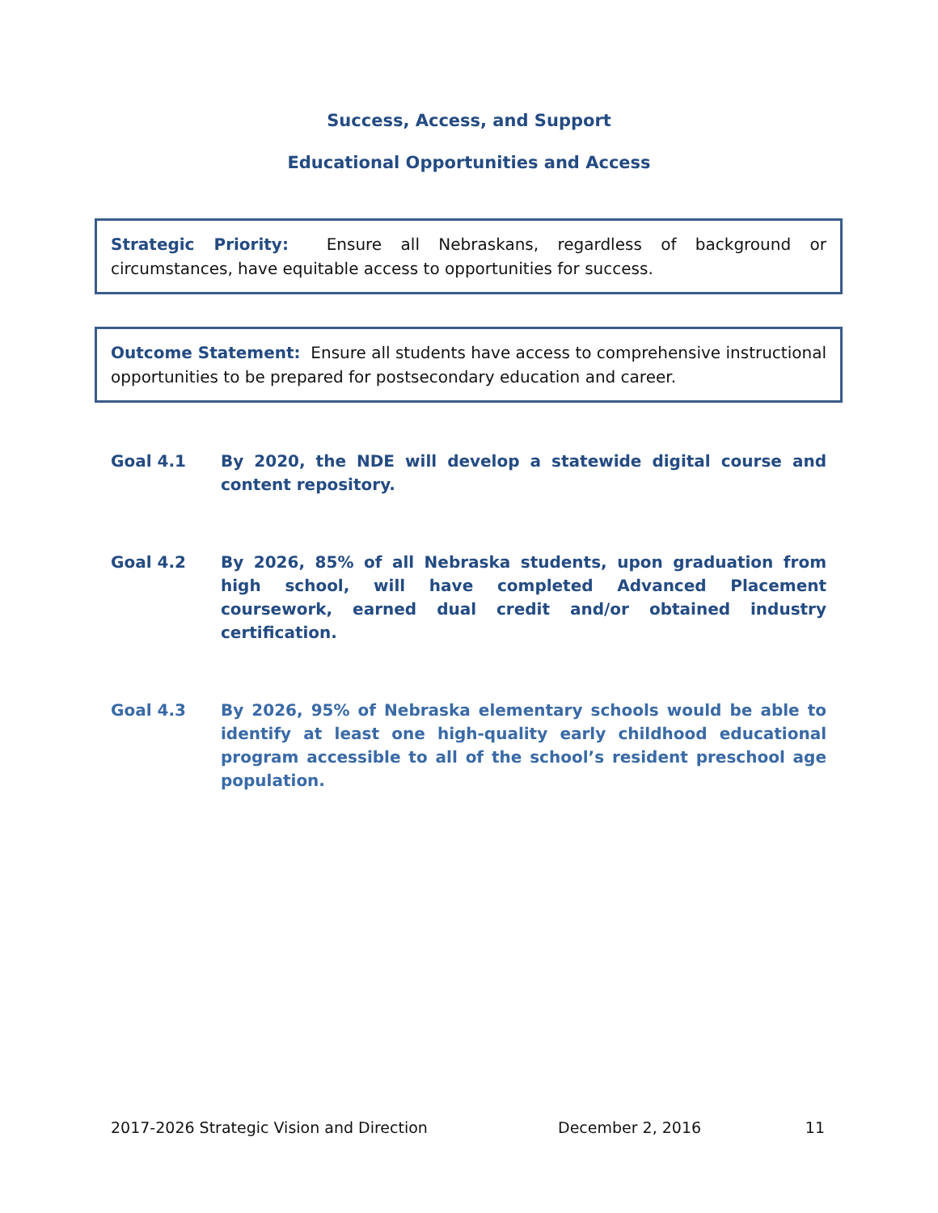Success, Access, and Support
Educational Opportunities and Access
Strategic Priority: Ensure all Nebraskans, regardless of background or circumstances, have equitable access to opportunities for success.
Outcome Statement: Ensure all students have access to comprehensive instructional opportunities to be prepared for postsecondary education and career.
Goal 4.1 By 2020, the NDE will develop a statewide digital course and content repository.
Goal 4.2 By 2026, 85% of all Nebraska students, upon graduation from high school, will have completed Advanced Placement coursework, earned dual credit and/or obtained industry certification.
Goal 4.3 By 2026, 95% of Nebraska elementary schools would be able to identify at least one high-quality early childhood educational program accessible to all of the school’s resident preschool age population.
2017-2026 Strategic Vision and Direction December 2, 2016 11